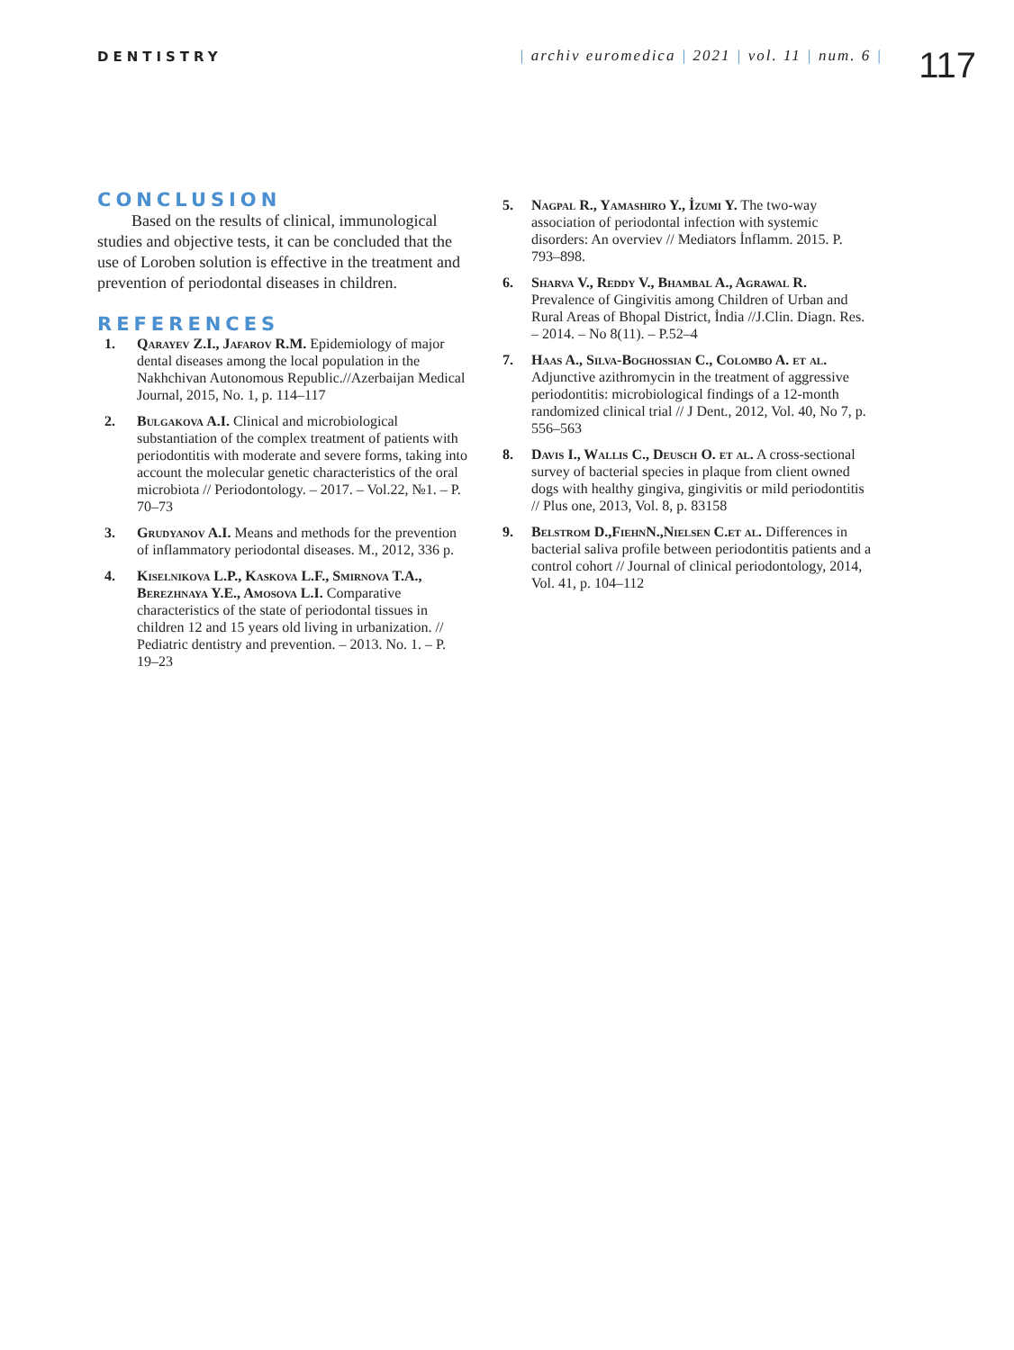DENTISTRY | archiv euromedica | 2021 | vol. 11 | num. 6 |
117
CONCLUSION
Based on the results of clinical, immunological studies and objective tests, it can be concluded that the use of Loroben solution is effective in the treatment and prevention of periodontal diseases in children.
REFERENCES
1. Qarayev Z.I., Jafarov R.M. Epidemiology of major dental diseases among the local population in the Nakhchivan Autonomous Republic.//Azerbaijan Medical Journal, 2015, No. 1, p. 114–117
2. Bulgakova A.I. Clinical and microbiological substantiation of the complex treatment of patients with periodontitis with moderate and severe forms, taking into account the molecular genetic characteristics of the oral microbiota // Periodontology. – 2017. – Vol.22, №1. – P. 70–73
3. Grudyanov A.I. Means and methods for the prevention of inflammatory periodontal diseases. M., 2012, 336 p.
4. Kiselnikova L.P., Kaskova L.F., Smirnova T.A., Berezhnaya Y.E., Amosova L.I. Comparative characteristics of the state of periodontal tissues in children 12 and 15 years old living in urbanization. // Pediatric dentistry and prevention. – 2013. No. 1. – P. 19–23
5. Nagpal R., Yamashiro Y., İzumi Y. The two-way association of periodontal infection with systemic disorders: An overviev // Mediators İnflamm. 2015. P. 793–898.
6. Sharva V., Reddy V., Bhambal A., Agrawal R. Prevalence of Gingivitis among Children of Urban and Rural Areas of Bhopal District, İndia //J.Clin. Diagn. Res. – 2014. – No 8(11). – P.52–4
7. Haas A., Silva-Boghossian C., Colombo A. et al. Adjunctive azithromycin in the treatment of aggressive periodontitis: microbiological findings of a 12-month randomized clinical trial // J Dent., 2012, Vol. 40, No 7, p. 556–563
8. Davis I., Wallis C., Deusch O. et al. A cross-sectional survey of bacterial species in plaque from client owned dogs with healthy gingiva, gingivitis or mild periodontitis // Plus one, 2013, Vol. 8, p. 83158
9. Belstrom D.,FiehnN.,Nielsen C.et al. Differences in bacterial saliva profile between periodontitis patients and a control cohort // Journal of clinical periodontology, 2014, Vol. 41, p. 104–112